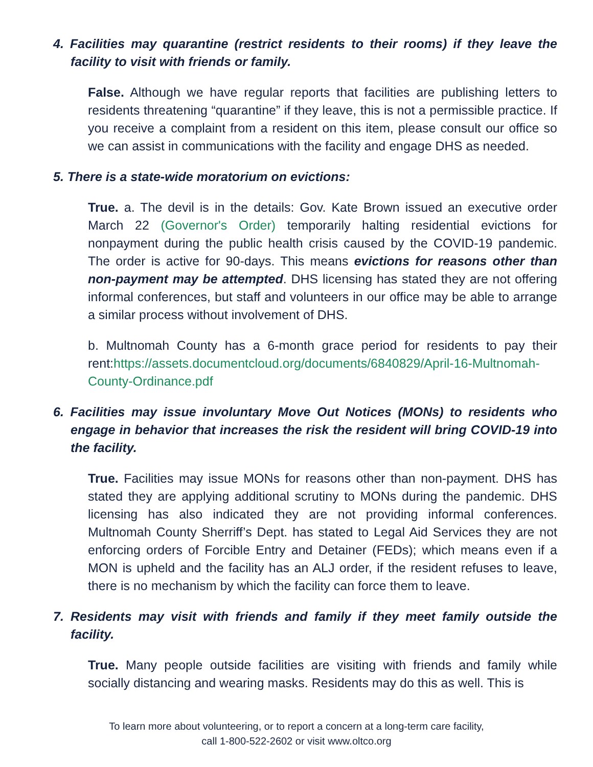4. Facilities may quarantine (restrict residents to their rooms) if they leave the facility to visit with friends or family.
False. Although we have regular reports that facilities are publishing letters to residents threatening “quarantine” if they leave, this is not a permissible practice. If you receive a complaint from a resident on this item, please consult our office so we can assist in communications with the facility and engage DHS as needed.
5. There is a state-wide moratorium on evictions:
True. a. The devil is in the details: Gov. Kate Brown issued an executive order March 22 (Governor's Order) temporarily halting residential evictions for nonpayment during the public health crisis caused by the COVID-19 pandemic. The order is active for 90-days. This means evictions for reasons other than non-payment may be attempted. DHS licensing has stated they are not offering informal conferences, but staff and volunteers in our office may be able to arrange a similar process without involvement of DHS.
b. Multnomah County has a 6-month grace period for residents to pay their rent:https://assets.documentcloud.org/documents/6840829/April-16-Multnomah-County-Ordinance.pdf
6. Facilities may issue involuntary Move Out Notices (MONs) to residents who engage in behavior that increases the risk the resident will bring COVID-19 into the facility.
True. Facilities may issue MONs for reasons other than non-payment. DHS has stated they are applying additional scrutiny to MONs during the pandemic. DHS licensing has also indicated they are not providing informal conferences. Multnomah County Sherriff’s Dept. has stated to Legal Aid Services they are not enforcing orders of Forcible Entry and Detainer (FEDs); which means even if a MON is upheld and the facility has an ALJ order, if the resident refuses to leave, there is no mechanism by which the facility can force them to leave.
7. Residents may visit with friends and family if they meet family outside the facility.
True. Many people outside facilities are visiting with friends and family while socially distancing and wearing masks. Residents may do this as well. This is
To learn more about volunteering, or to report a concern at a long-term care facility,
call 1-800-522-2602 or visit www.oltco.org